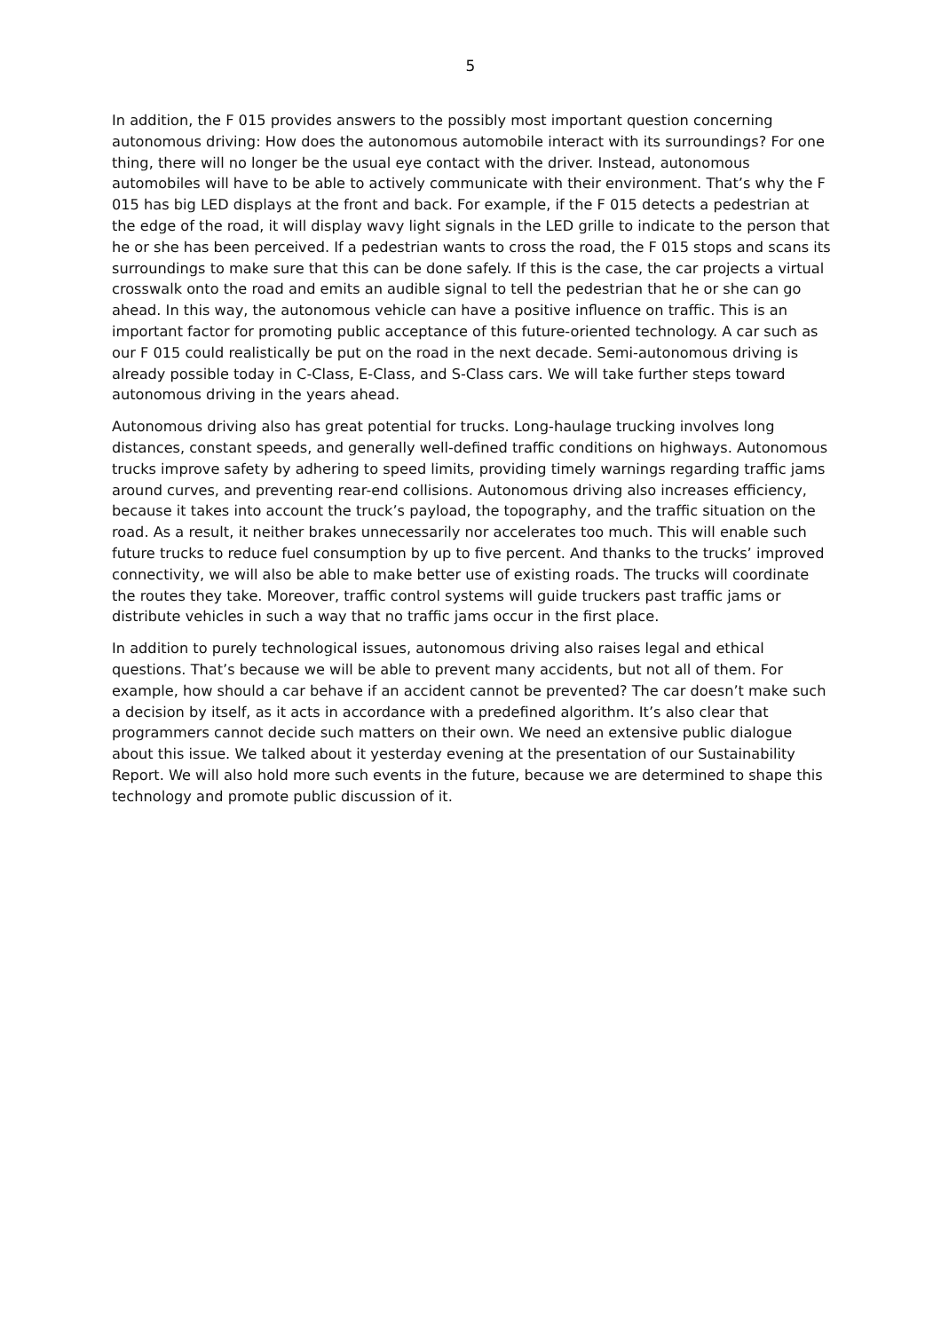5
In addition, the F 015 provides answers to the possibly most important question concerning autonomous driving: How does the autonomous automobile interact with its surroundings? For one thing, there will no longer be the usual eye contact with the driver. Instead, autonomous automobiles will have to be able to actively communicate with their environment. That’s why the F 015 has big LED displays at the front and back. For example, if the F 015 detects a pedestrian at the edge of the road, it will display wavy light signals in the LED grille to indicate to the person that he or she has been perceived. If a pedestrian wants to cross the road, the F 015 stops and scans its surroundings to make sure that this can be done safely. If this is the case, the car projects a virtual crosswalk onto the road and emits an audible signal to tell the pedestrian that he or she can go ahead. In this way, the autonomous vehicle can have a positive influence on traffic. This is an important factor for promoting public acceptance of this future-oriented technology. A car such as our F 015 could realistically be put on the road in the next decade. Semi-autonomous driving is already possible today in C-Class, E-Class, and S-Class cars. We will take further steps toward autonomous driving in the years ahead.
Autonomous driving also has great potential for trucks. Long-haulage trucking involves long distances, constant speeds, and generally well-defined traffic conditions on highways. Autonomous trucks improve safety by adhering to speed limits, providing timely warnings regarding traffic jams around curves, and preventing rear-end collisions. Autonomous driving also increases efficiency, because it takes into account the truck’s payload, the topography, and the traffic situation on the road. As a result, it neither brakes unnecessarily nor accelerates too much. This will enable such future trucks to reduce fuel consumption by up to five percent. And thanks to the trucks’ improved connectivity, we will also be able to make better use of existing roads. The trucks will coordinate the routes they take. Moreover, traffic control systems will guide truckers past traffic jams or distribute vehicles in such a way that no traffic jams occur in the first place.
In addition to purely technological issues, autonomous driving also raises legal and ethical questions. That’s because we will be able to prevent many accidents, but not all of them. For example, how should a car behave if an accident cannot be prevented? The car doesn’t make such a decision by itself, as it acts in accordance with a predefined algorithm. It’s also clear that programmers cannot decide such matters on their own. We need an extensive public dialogue about this issue. We talked about it yesterday evening at the presentation of our Sustainability Report. We will also hold more such events in the future, because we are determined to shape this technology and promote public discussion of it.